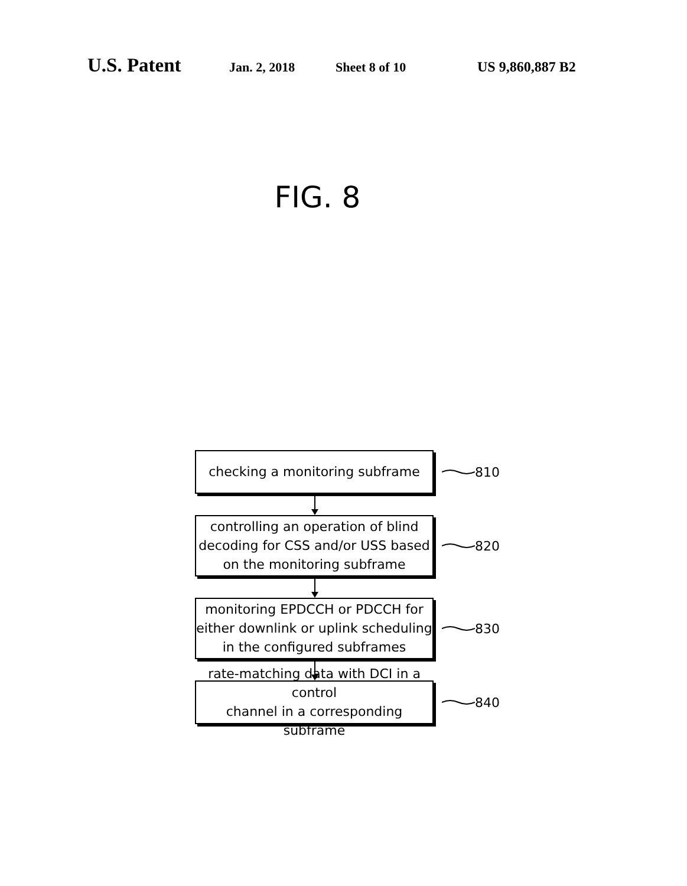U.S. Patent Jan. 2, 2018 Sheet 8 of 10 US 9,860,887 B2
FIG. 8
checking a monitoring subframe
810
controlling an operation of blind
decoding for CSS and/or USS based
on the monitoring subframe
820
monitoring EPDCCH or PDCCH for
either downlink or uplink scheduling
in the configured subframes
830
rate-matching data with DCI in a control
channel in a corresponding subframe
840